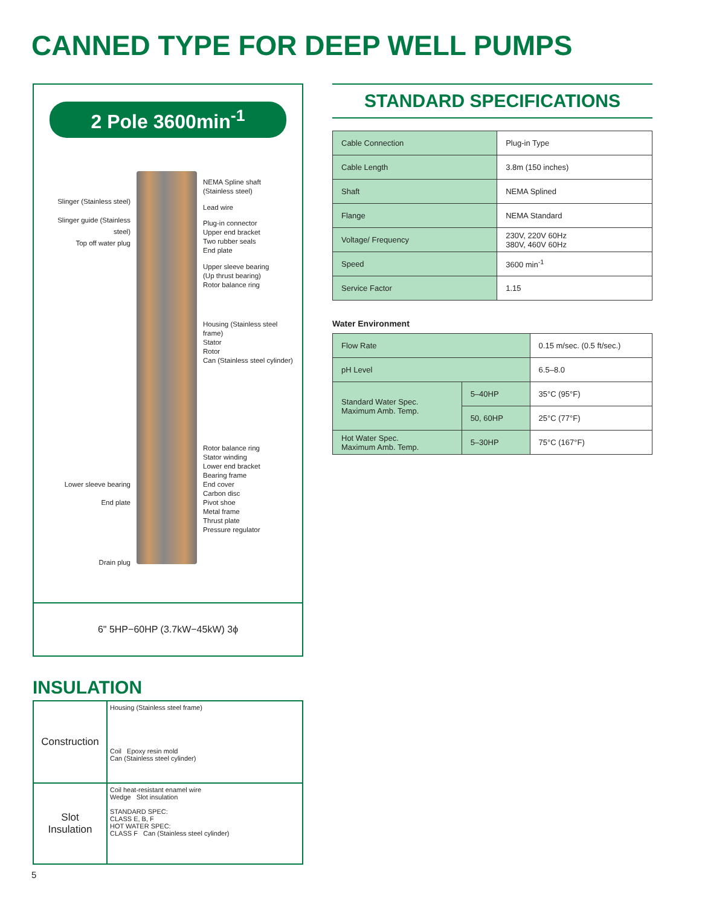CANNED TYPE FOR DEEP WELL PUMPS
2 Pole 3600min<sup>-1</sup>
Slinger (Stainless steel)
Slinger guide (Stainless steel)
Top off water plug
Lower sleeve bearing
End plate
Drain plug
NEMA Spline shaft
(Stainless steel)
Lead wire
Plug-in connector
Upper end bracket
Two rubber seals
End plate
Upper sleeve bearing
(Up thrust bearing)
Rotor balance ring
Housing (Stainless steel frame)
Stator
Rotor
Can (Stainless steel cylinder)
Rotor balance ring
Stator winding
Lower end bracket
Bearing frame
End cover
Carbon disc
Pivot shoe
Metal frame
Thrust plate
Pressure regulator
6" 5HP−60HP (3.7kW−45kW) 3ϕ
INSULATION
| Construction | Housing (Stainless steel frame) Coil Epoxy resin mold Can (Stainless steel cylinder) |
| Slot Insulation | Coil heat-resistant enamel wire Wedge Slot insulation STANDARD SPEC: CLASS E, B, F HOT WATER SPEC: CLASS F Can (Stainless steel cylinder) |
STANDARD SPECIFICATIONS
| Cable Connection | Plug-in Type |
| Cable Length | 3.8m (150 inches) |
| Shaft | NEMA Splined |
| Flange | NEMA Standard |
| Voltage/ Frequency | 230V, 220V 60Hz 380V, 460V 60Hz |
| Speed | 3600 min<sup>-1</sup> |
| Service Factor | 1.15 |
Water Environment
| Flow Rate | | 0.15 m/sec. (0.5 ft/sec.) |
| pH Level | | 6.5–8.0 |
| Standard Water Spec. Maximum Amb. Temp. | 5–40HP | 35°C (95°F) |
| | 50, 60HP | 25°C (77°F) |
| Hot Water Spec. Maximum Amb. Temp. | 5–30HP | 75°C (167°F) |
5